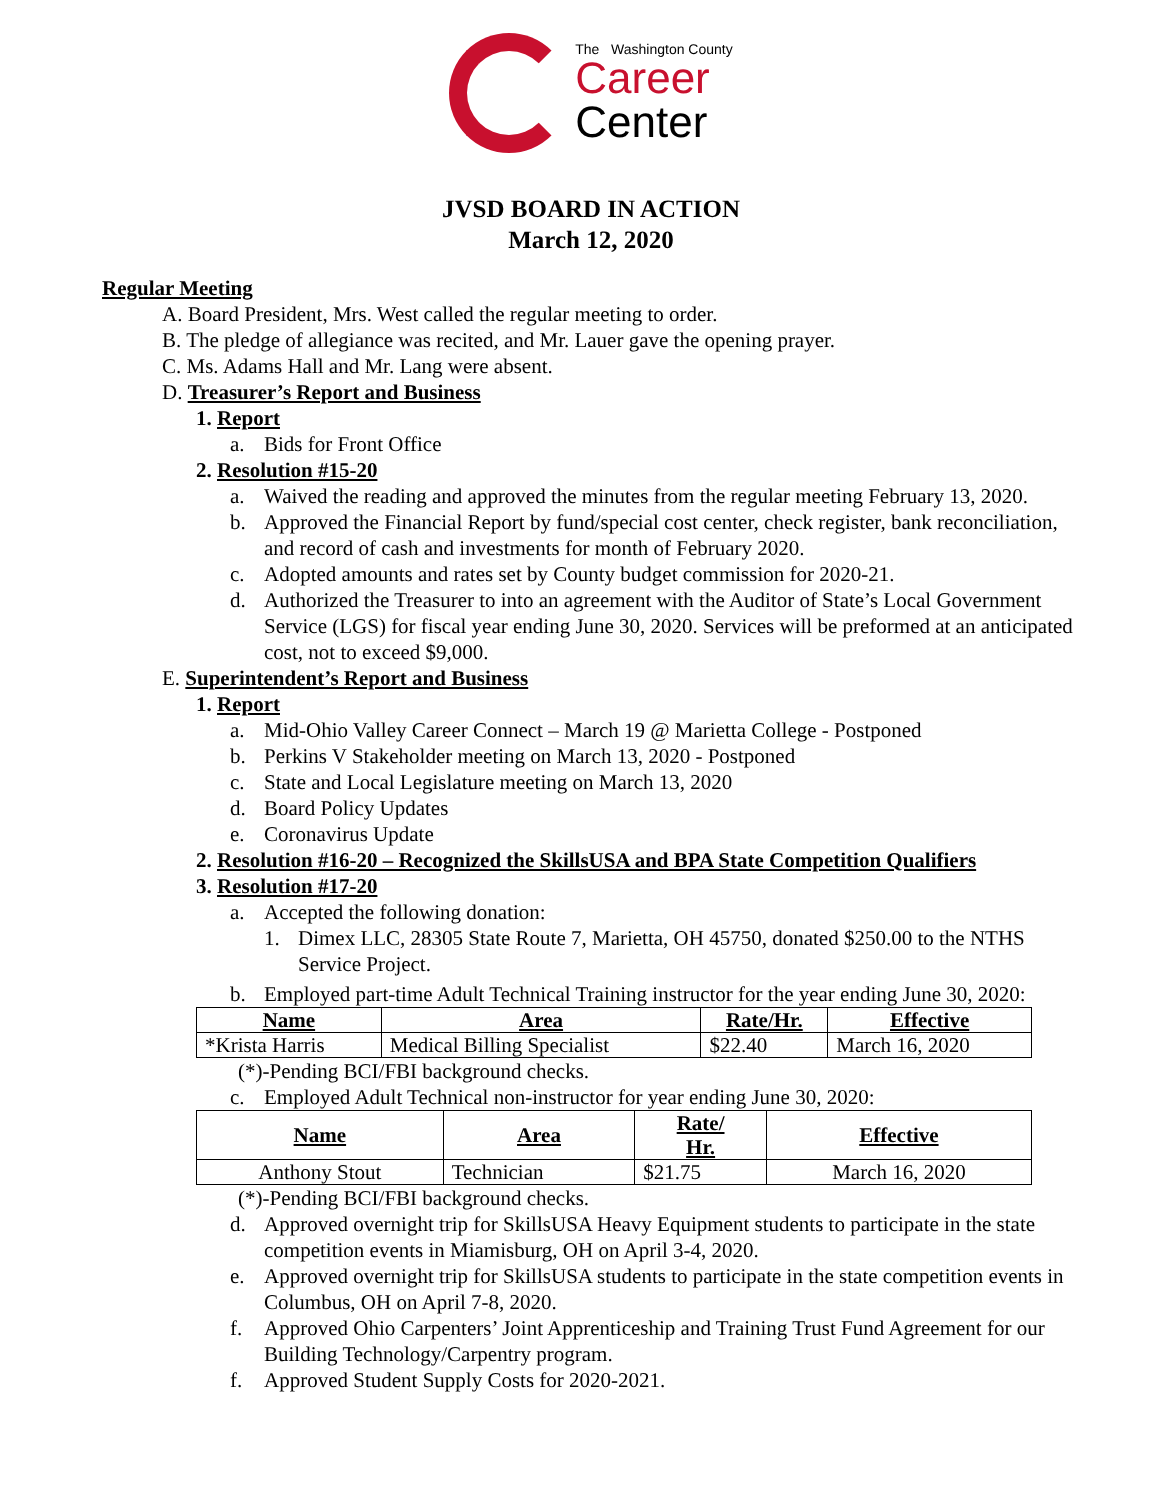The Washington County
Career
Center
JVSD BOARD IN ACTION
March 12, 2020
Regular Meeting
A. Board President, Mrs. West called the regular meeting to order.
B. The pledge of allegiance was recited, and Mr. Lauer gave the opening prayer.
C. Ms. Adams Hall and Mr. Lang were absent.
D. Treasurer’s Report and Business
1. Report
a. Bids for Front Office
2. Resolution #15-20
a. Waived the reading and approved the minutes from the regular meeting February 13, 2020.
b. Approved the Financial Report by fund/special cost center, check register, bank reconciliation, and record of cash and investments for month of February 2020.
c. Adopted amounts and rates set by County budget commission for 2020-21.
d. Authorized the Treasurer to into an agreement with the Auditor of State’s Local Government Service (LGS) for fiscal year ending June 30, 2020. Services will be preformed at an anticipated cost, not to exceed $9,000.
E. Superintendent’s Report and Business
1. Report
a. Mid-Ohio Valley Career Connect – March 19 @ Marietta College - Postponed
b. Perkins V Stakeholder meeting on March 13, 2020 - Postponed
c. State and Local Legislature meeting on March 13, 2020
d. Board Policy Updates
e. Coronavirus Update
2. Resolution #16-20 – Recognized the SkillsUSA and BPA State Competition Qualifiers
3. Resolution #17-20
a. Accepted the following donation:
1. Dimex LLC, 28305 State Route 7, Marietta, OH 45750, donated $250.00 to the NTHS Service Project.
b. Employed part-time Adult Technical Training instructor for the year ending June 30, 2020:
| Name | Area | Rate/Hr. | Effective |
| --- | --- | --- | --- |
| *Krista Harris | Medical Billing Specialist | $22.40 | March 16, 2020 |
(*)-Pending BCI/FBI background checks.
c. Employed Adult Technical non-instructor for year ending June 30, 2020:
| Name | Area | Rate/ Hr. | Effective |
| --- | --- | --- | --- |
| Anthony Stout | Technician | $21.75 | March 16, 2020 |
(*)-Pending BCI/FBI background checks.
d. Approved overnight trip for SkillsUSA Heavy Equipment students to participate in the state competition events in Miamisburg, OH on April 3-4, 2020.
e. Approved overnight trip for SkillsUSA students to participate in the state competition events in Columbus, OH on April 7-8, 2020.
f. Approved Ohio Carpenters’ Joint Apprenticeship and Training Trust Fund Agreement for our Building Technology/Carpentry program.
f. Approved Student Supply Costs for 2020-2021.